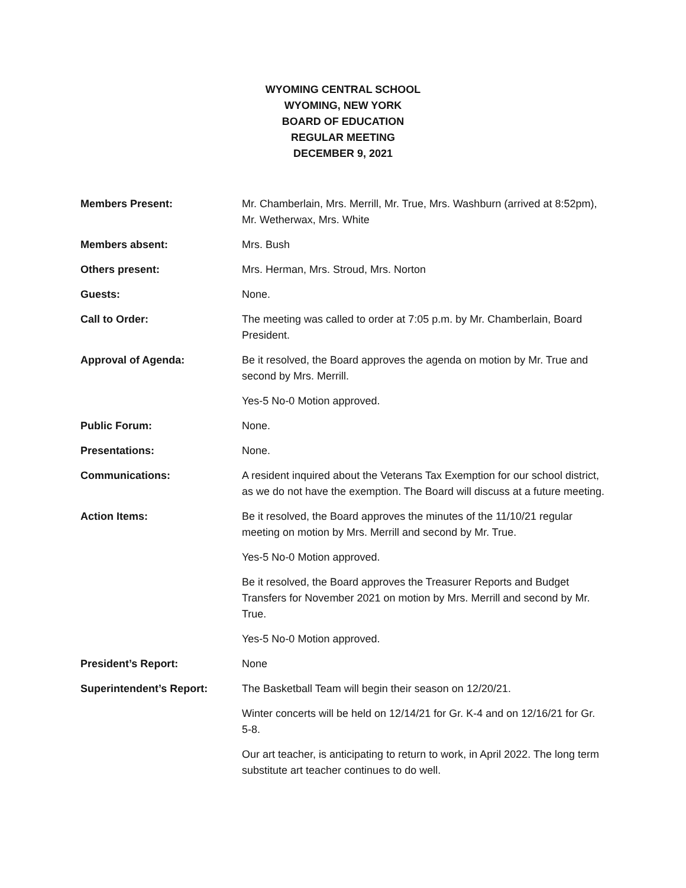WYOMING CENTRAL SCHOOL
WYOMING, NEW YORK
BOARD OF EDUCATION
REGULAR MEETING
DECEMBER 9, 2021
Members Present: Mr. Chamberlain, Mrs. Merrill, Mr. True, Mrs. Washburn (arrived at 8:52pm), Mr. Wetherwax, Mrs. White
Members absent: Mrs. Bush
Others present: Mrs. Herman, Mrs. Stroud, Mrs. Norton
Guests: None.
Call to Order: The meeting was called to order at 7:05 p.m. by Mr. Chamberlain, Board President.
Approval of Agenda: Be it resolved, the Board approves the agenda on motion by Mr. True and second by Mrs. Merrill.
Yes-5 No-0 Motion approved.
Public Forum: None.
Presentations: None.
Communications: A resident inquired about the Veterans Tax Exemption for our school district, as we do not have the exemption. The Board will discuss at a future meeting.
Action Items: Be it resolved, the Board approves the minutes of the 11/10/21 regular meeting on motion by Mrs. Merrill and second by Mr. True.
Yes-5 No-0 Motion approved.
Be it resolved, the Board approves the Treasurer Reports and Budget Transfers for November 2021 on motion by Mrs. Merrill and second by Mr. True.
Yes-5 No-0 Motion approved.
President’s Report: None
Superintendent’s Report: The Basketball Team will begin their season on 12/20/21.
Winter concerts will be held on 12/14/21 for Gr. K-4 and on 12/16/21 for Gr. 5-8.
Our art teacher, is anticipating to return to work, in April 2022. The long term substitute art teacher continues to do well.